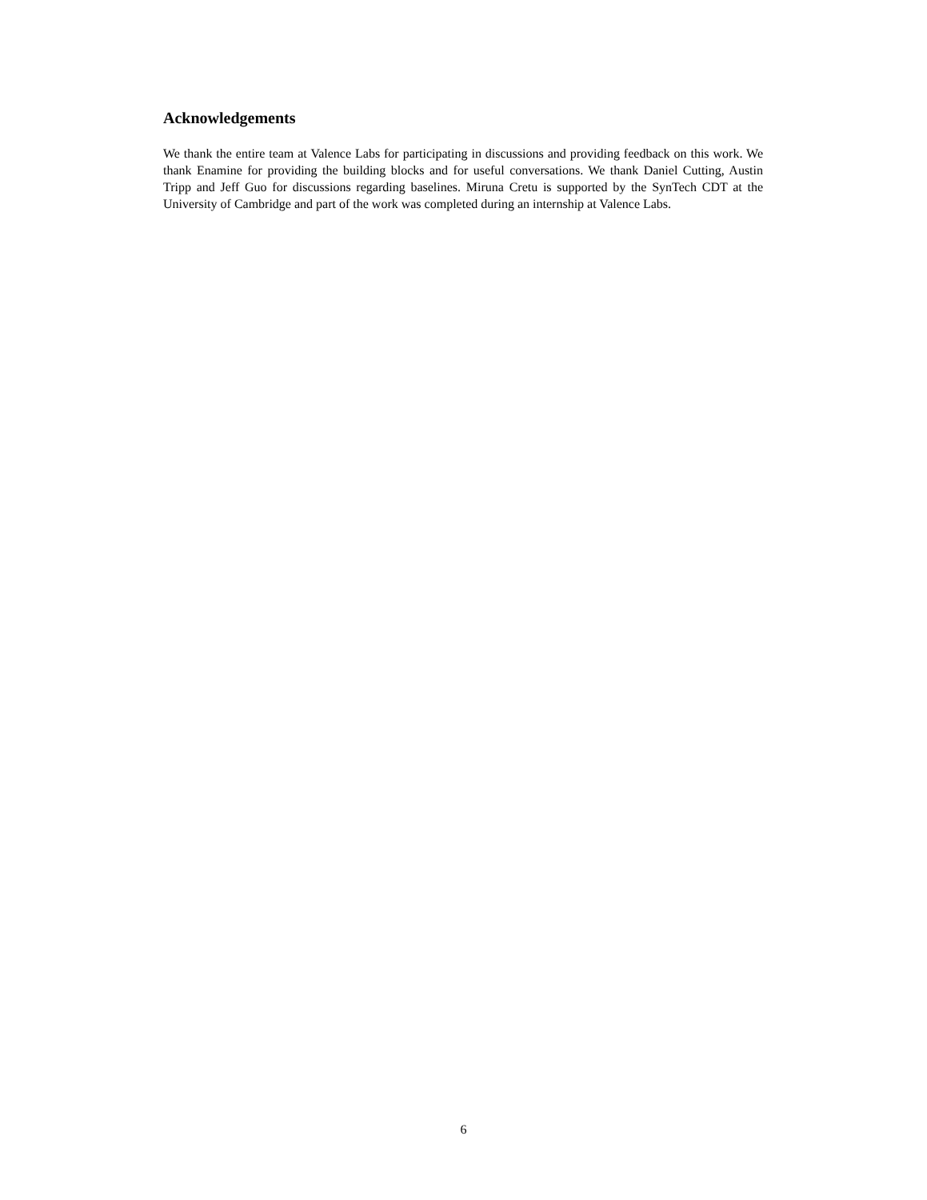Acknowledgements
We thank the entire team at Valence Labs for participating in discussions and providing feedback on this work. We thank Enamine for providing the building blocks and for useful conversations. We thank Daniel Cutting, Austin Tripp and Jeff Guo for discussions regarding baselines. Miruna Cretu is supported by the SynTech CDT at the University of Cambridge and part of the work was completed during an internship at Valence Labs.
6